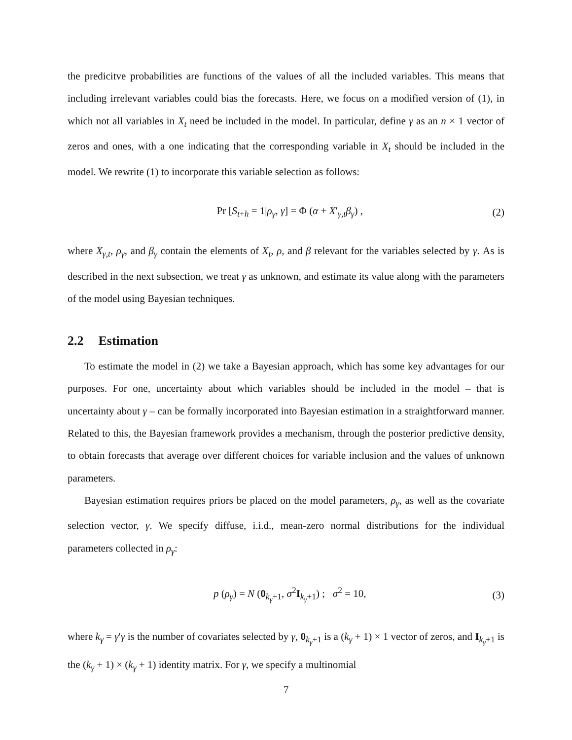the predicitve probabilities are functions of the values of all the included variables. This means that including irrelevant variables could bias the forecasts. Here, we focus on a modified version of (1), in which not all variables in X<sub>t</sub> need be included in the model. In particular, define γ as an n × 1 vector of zeros and ones, with a one indicating that the corresponding variable in X<sub>t</sub> should be included in the model. We rewrite (1) to incorporate this variable selection as follows:
Pr [S<sub>t+h</sub> = 1|ρ<sub>γ</sub>, γ] = Φ (α + X′<sub>γ,t</sub>β<sub>γ</sub>) , (2)
where X<sub>γ,t</sub>, ρ<sub>γ</sub>, and β<sub>γ</sub> contain the elements of X<sub>t</sub>, ρ, and β relevant for the variables selected by γ. As is described in the next subsection, we treat γ as unknown, and estimate its value along with the parameters of the model using Bayesian techniques.
2.2 Estimation
To estimate the model in (2) we take a Bayesian approach, which has some key advantages for our purposes. For one, uncertainty about which variables should be included in the model – that is uncertainty about γ – can be formally incorporated into Bayesian estimation in a straightforward manner. Related to this, the Bayesian framework provides a mechanism, through the posterior predictive density, to obtain forecasts that average over different choices for variable inclusion and the values of unknown parameters.
Bayesian estimation requires priors be placed on the model parameters, ρ<sub>γ</sub>, as well as the covariate selection vector, γ. We specify diffuse, i.i.d., mean-zero normal distributions for the individual parameters collected in ρ<sub>γ</sub>:
p (ρ<sub>γ</sub>) = N (0<sub>k<sub>γ</sub>+1</sub>, σ<sup>2</sup>I<sub>k<sub>γ</sub>+1</sub>) ; σ<sup>2</sup> = 10, (3)
where k<sub>γ</sub> = γ′γ is the number of covariates selected by γ, 0<sub>k<sub>γ</sub>+1</sub> is a (k<sub>γ</sub> + 1) × 1 vector of zeros, and I<sub>k<sub>γ</sub>+1</sub> is the (k<sub>γ</sub> + 1) × (k<sub>γ</sub> + 1) identity matrix. For γ, we specify a multinomial
7